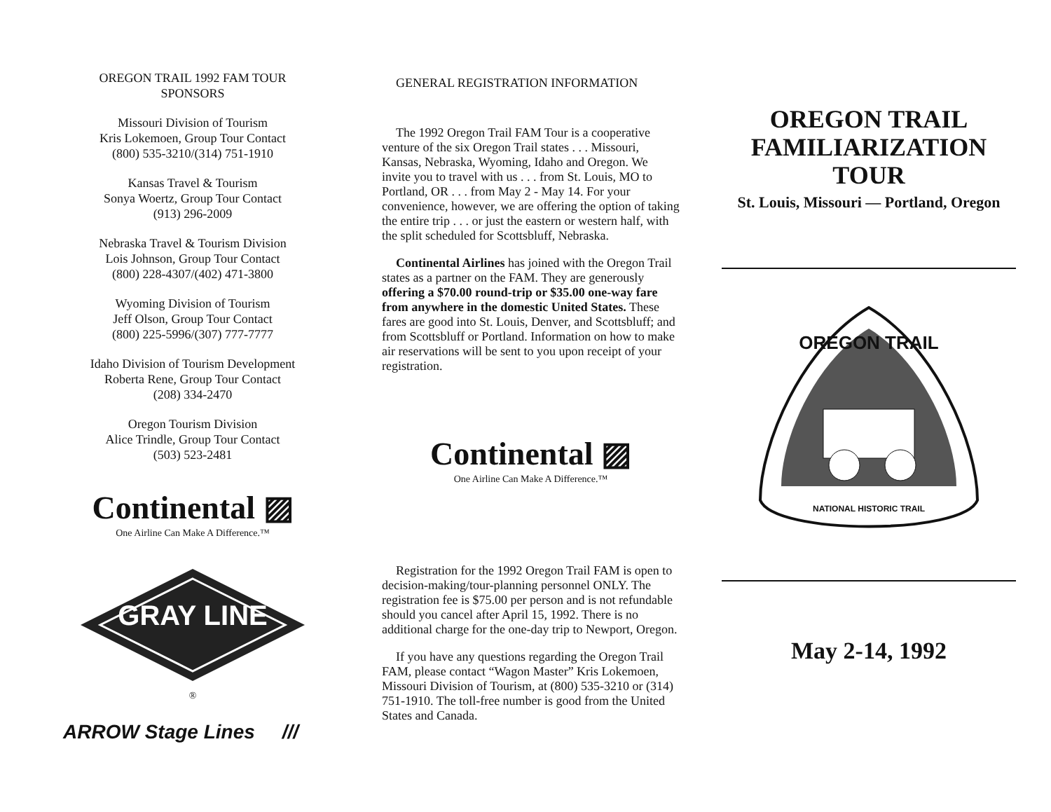OREGON TRAIL 1992 FAM TOUR
SPONSORS
Missouri Division of Tourism
Kris Lokemoen, Group Tour Contact
(800) 535-3210/(314) 751-1910
Kansas Travel & Tourism
Sonya Woertz, Group Tour Contact
(913) 296-2009
Nebraska Travel & Tourism Division
Lois Johnson, Group Tour Contact
(800) 228-4307/(402) 471-3800
Wyoming Division of Tourism
Jeff Olson, Group Tour Contact
(800) 225-5996/(307) 777-7777
Idaho Division of Tourism Development
Roberta Rene, Group Tour Contact
(208) 334-2470
Oregon Tourism Division
Alice Trindle, Group Tour Contact
(503) 523-2481
Continental ▨
One Airline Can Make A Difference.™
GRAY LINE
®
ARROW Stage Lines ///
GENERAL REGISTRATION INFORMATION
The 1992 Oregon Trail FAM Tour is a cooperative venture of the six Oregon Trail states . . . Missouri, Kansas, Nebraska, Wyoming, Idaho and Oregon. We invite you to travel with us . . . from St. Louis, MO to Portland, OR . . . from May 2 - May 14. For your convenience, however, we are offering the option of taking the entire trip . . . or just the eastern or western half, with the split scheduled for Scottsbluff, Nebraska.
Continental Airlines has joined with the Oregon Trail states as a partner on the FAM. They are generously offering a $70.00 round-trip or $35.00 one-way fare from anywhere in the domestic United States. These fares are good into St. Louis, Denver, and Scottsbluff; and from Scottsbluff or Portland. Information on how to make air reservations will be sent to you upon receipt of your registration.
Continental ▨
One Airline Can Make A Difference.™
Registration for the 1992 Oregon Trail FAM is open to decision-making/tour-planning personnel ONLY. The registration fee is $75.00 per person and is not refundable should you cancel after April 15, 1992. There is no additional charge for the one-day trip to Newport, Oregon.
If you have any questions regarding the Oregon Trail FAM, please contact “Wagon Master” Kris Lokemoen, Missouri Division of Tourism, at (800) 535-3210 or (314) 751-1910. The toll-free number is good from the United States and Canada.
OREGON TRAIL
FAMILIARIZATION
TOUR
St. Louis, Missouri — Portland, Oregon
OREGON TRAIL
NATIONAL HISTORIC TRAIL
May 2-14, 1992